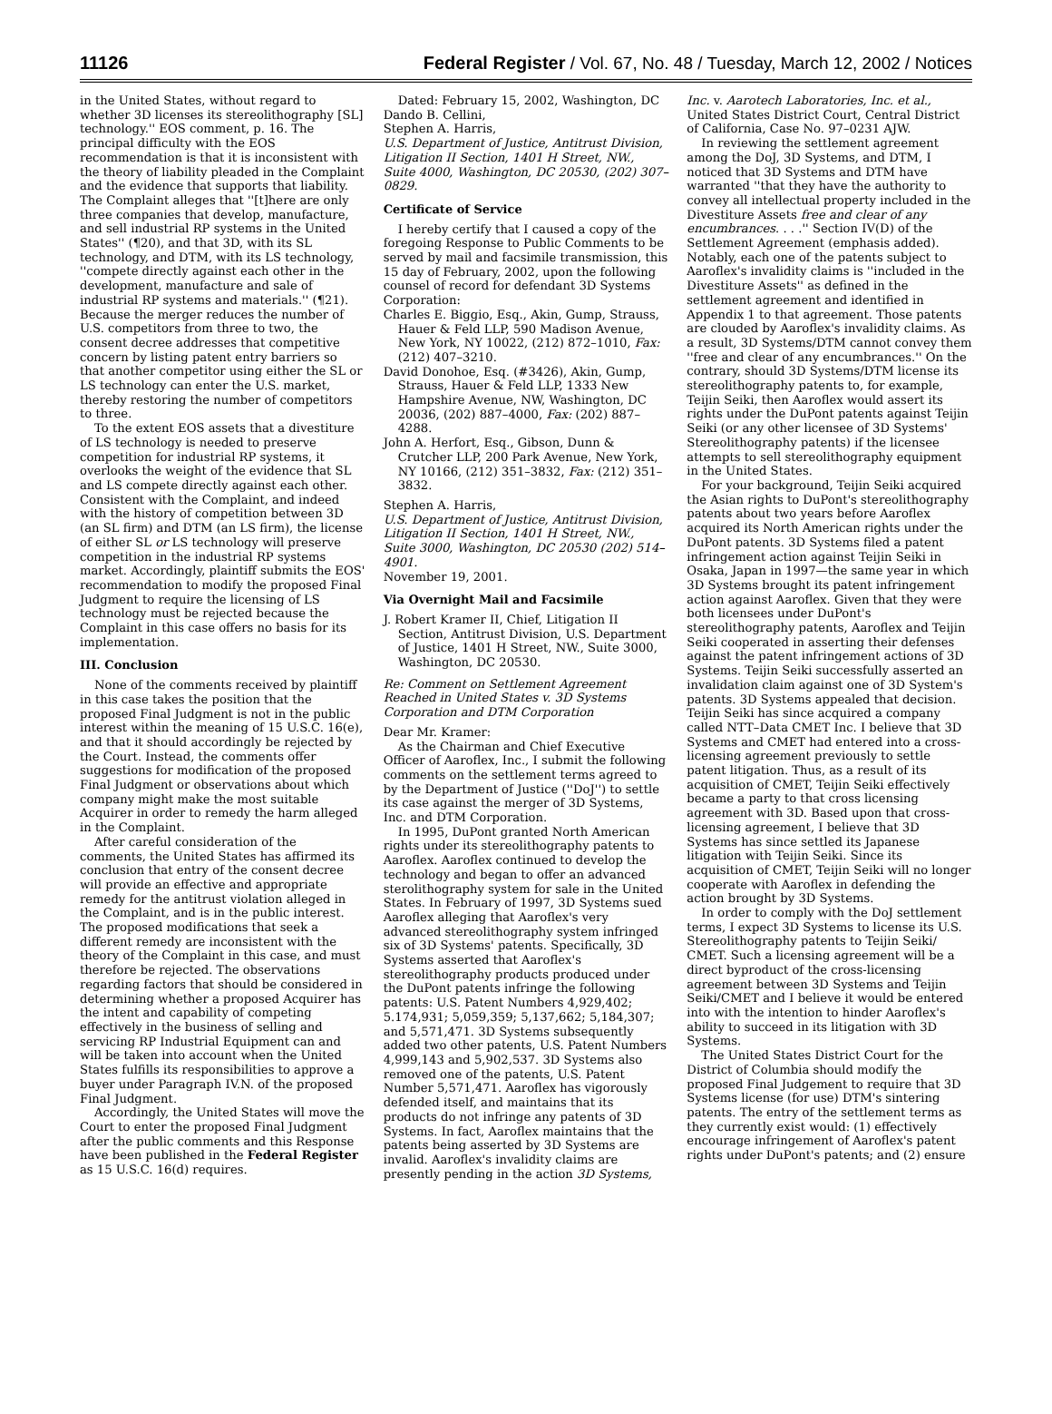11126 Federal Register / Vol. 67, No. 48 / Tuesday, March 12, 2002 / Notices
in the United States, without regard to whether 3D licenses its stereolithography [SL] technology.'' EOS comment, p. 16. The principal difficulty with the EOS recommendation is that it is inconsistent with the theory of liability pleaded in the Complaint and the evidence that supports that liability. The Complaint alleges that ''[t]here are only three companies that develop, manufacture, and sell industrial RP systems in the United States'' (¶20), and that 3D, with its SL technology, and DTM, with its LS technology, ''compete directly against each other in the development, manufacture and sale of industrial RP systems and materials.'' (¶21). Because the merger reduces the number of U.S. competitors from three to two, the consent decree addresses that competitive concern by listing patent entry barriers so that another competitor using either the SL or LS technology can enter the U.S. market, thereby restoring the number of competitors to three.
To the extent EOS assets that a divestiture of LS technology is needed to preserve competition for industrial RP systems, it overlooks the weight of the evidence that SL and LS compete directly against each other. Consistent with the Complaint, and indeed with the history of competition between 3D (an SL firm) and DTM (an LS firm), the license of either SL or LS technology will preserve competition in the industrial RP systems market. Accordingly, plaintiff submits the EOS' recommendation to modify the proposed Final Judgment to require the licensing of LS technology must be rejected because the Complaint in this case offers no basis for its implementation.
III. Conclusion
None of the comments received by plaintiff in this case takes the position that the proposed Final Judgment is not in the public interest within the meaning of 15 U.S.C. 16(e), and that it should accordingly be rejected by the Court. Instead, the comments offer suggestions for modification of the proposed Final Judgment or observations about which company might make the most suitable Acquirer in order to remedy the harm alleged in the Complaint.
After careful consideration of the comments, the United States has affirmed its conclusion that entry of the consent decree will provide an effective and appropriate remedy for the antitrust violation alleged in the Complaint, and is in the public interest. The proposed modifications that seek a different remedy are inconsistent with the theory of the Complaint in this case, and must therefore be rejected. The observations regarding factors that should be considered in determining whether a proposed Acquirer has the intent and capability of competing effectively in the business of selling and servicing RP Industrial Equipment can and will be taken into account when the United States fulfills its responsibilities to approve a buyer under Paragraph IV.N. of the proposed Final Judgment.
Accordingly, the United States will move the Court to enter the proposed Final Judgment after the public comments and this Response have been published in the Federal Register as 15 U.S.C. 16(d) requires.
Dated: February 15, 2002, Washington, DC
Dando B. Cellini,
Stephen A. Harris,
U.S. Department of Justice, Antitrust Division, Litigation II Section, 1401 H Street, NW., Suite 4000, Washington, DC 20530, (202) 307–0829.
Certificate of Service
I hereby certify that I caused a copy of the foregoing Response to Public Comments to be served by mail and facsimile transmission, this 15 day of February, 2002, upon the following counsel of record for defendant 3D Systems Corporation:
Charles E. Biggio, Esq., Akin, Gump, Strauss, Hauer & Feld LLP, 590 Madison Avenue, New York, NY 10022, (212) 872–1010, Fax: (212) 407–3210.
David Donohoe, Esq. (#3426), Akin, Gump, Strauss, Hauer & Feld LLP, 1333 New Hampshire Avenue, NW, Washington, DC 20036, (202) 887–4000, Fax: (202) 887–4288.
John A. Herfort, Esq., Gibson, Dunn & Crutcher LLP, 200 Park Avenue, New York, NY 10166, (212) 351–3832, Fax: (212) 351–3832.
Stephen A. Harris,
U.S. Department of Justice, Antitrust Division, Litigation II Section, 1401 H Street, NW., Suite 3000, Washington, DC 20530 (202) 514–4901.
November 19, 2001.
Via Overnight Mail and Facsimile
J. Robert Kramer II, Chief, Litigation II Section, Antitrust Division, U.S. Department of Justice, 1401 H Street, NW., Suite 3000, Washington, DC 20530.
Re: Comment on Settlement Agreement Reached in United States v. 3D Systems Corporation and DTM Corporation
Dear Mr. Kramer:
As the Chairman and Chief Executive Officer of Aaroflex, Inc., I submit the following comments on the settlement terms agreed to by the Department of Justice (''DoJ'') to settle its case against the merger of 3D Systems, Inc. and DTM Corporation.
In 1995, DuPont granted North American rights under its stereolithography patents to Aaroflex. Aaroflex continued to develop the technology and began to offer an advanced sterolithography system for sale in the United States. In February of 1997, 3D Systems sued Aaroflex alleging that Aaroflex's very advanced stereolithography system infringed six of 3D Systems' patents. Specifically, 3D Systems asserted that Aaroflex's stereolithography products produced under the DuPont patents infringe the following patents: U.S. Patent Numbers 4,929,402; 5.174,931; 5,059,359; 5,137,662; 5,184,307; and 5,571,471. 3D Systems subsequently added two other patents, U.S. Patent Numbers 4,999,143 and 5,902,537. 3D Systems also removed one of the patents, U.S. Patent Number 5,571,471. Aaroflex has vigorously defended itself, and maintains that its products do not infringe any patents of 3D Systems. In fact, Aaroflex maintains that the patents being asserted by 3D Systems are invalid. Aaroflex's invalidity claims are presently pending in the action 3D Systems,
Inc. v. Aarotech Laboratories, Inc. et al., United States District Court, Central District of California, Case No. 97–0231 AJW.
In reviewing the settlement agreement among the DoJ, 3D Systems, and DTM, I noticed that 3D Systems and DTM have warranted ''that they have the authority to convey all intellectual property included in the Divestiture Assets free and clear of any encumbrances. . . .'' Section IV(D) of the Settlement Agreement (emphasis added). Notably, each one of the patents subject to Aaroflex's invalidity claims is ''included in the Divestiture Assets'' as defined in the settlement agreement and identified in Appendix 1 to that agreement. Those patents are clouded by Aaroflex's invalidity claims. As a result, 3D Systems/DTM cannot convey them ''free and clear of any encumbrances.'' On the contrary, should 3D Systems/DTM license its stereolithography patents to, for example, Teijin Seiki, then Aaroflex would assert its rights under the DuPont patents against Teijin Seiki (or any other licensee of 3D Systems' Stereolithography patents) if the licensee attempts to sell stereolithography equipment in the United States.
For your background, Teijin Seiki acquired the Asian rights to DuPont's stereolithography patents about two years before Aaroflex acquired its North American rights under the DuPont patents. 3D Systems filed a patent infringement action against Teijin Seiki in Osaka, Japan in 1997—the same year in which 3D Systems brought its patent infringement action against Aaroflex. Given that they were both licensees under DuPont's stereolithography patents, Aaroflex and Teijin Seiki cooperated in asserting their defenses against the patent infringement actions of 3D Systems. Teijin Seiki successfully asserted an invalidation claim against one of 3D System's patents. 3D Systems appealed that decision. Teijin Seiki has since acquired a company called NTT–Data CMET Inc. I believe that 3D Systems and CMET had entered into a cross-licensing agreement previously to settle patent litigation. Thus, as a result of its acquisition of CMET, Teijin Seiki effectively became a party to that cross licensing agreement with 3D. Based upon that cross-licensing agreement, I believe that 3D Systems has since settled its Japanese litigation with Teijin Seiki. Since its acquisition of CMET, Teijin Seiki will no longer cooperate with Aaroflex in defending the action brought by 3D Systems.
In order to comply with the DoJ settlement terms, I expect 3D Systems to license its U.S. Stereolithography patents to Teijin Seiki/ CMET. Such a licensing agreement will be a direct byproduct of the cross-licensing agreement between 3D Systems and Teijin Seiki/CMET and I believe it would be entered into with the intention to hinder Aaroflex's ability to succeed in its litigation with 3D Systems.
The United States District Court for the District of Columbia should modify the proposed Final Judgement to require that 3D Systems license (for use) DTM's sintering patents. The entry of the settlement terms as they currently exist would: (1) effectively encourage infringement of Aaroflex's patent rights under DuPont's patents; and (2) ensure